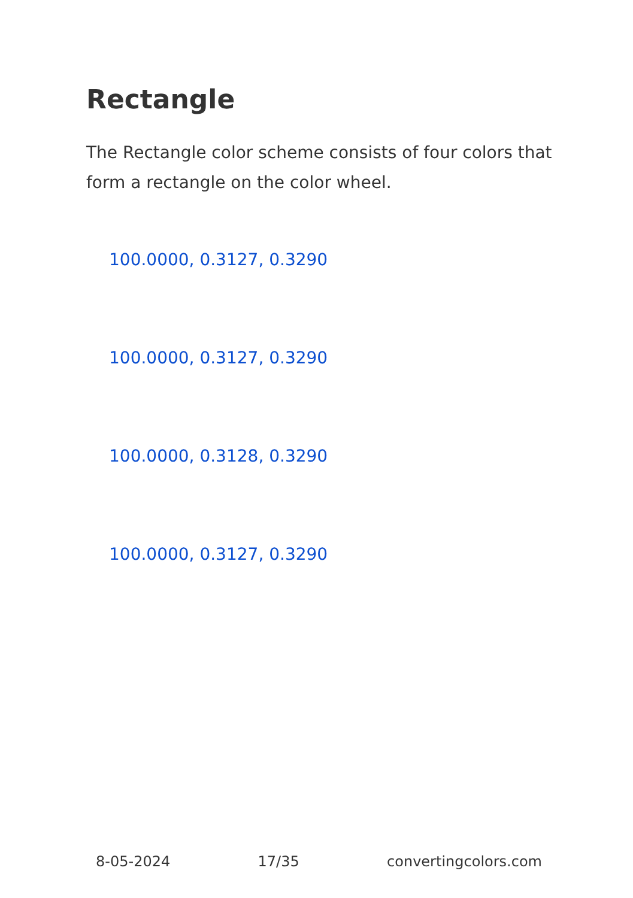Rectangle
The Rectangle color scheme consists of four colors that form a rectangle on the color wheel.
100.0000, 0.3127, 0.3290
100.0000, 0.3127, 0.3290
100.0000, 0.3128, 0.3290
100.0000, 0.3127, 0.3290
8-05-2024 17/35 convertingcolors.com